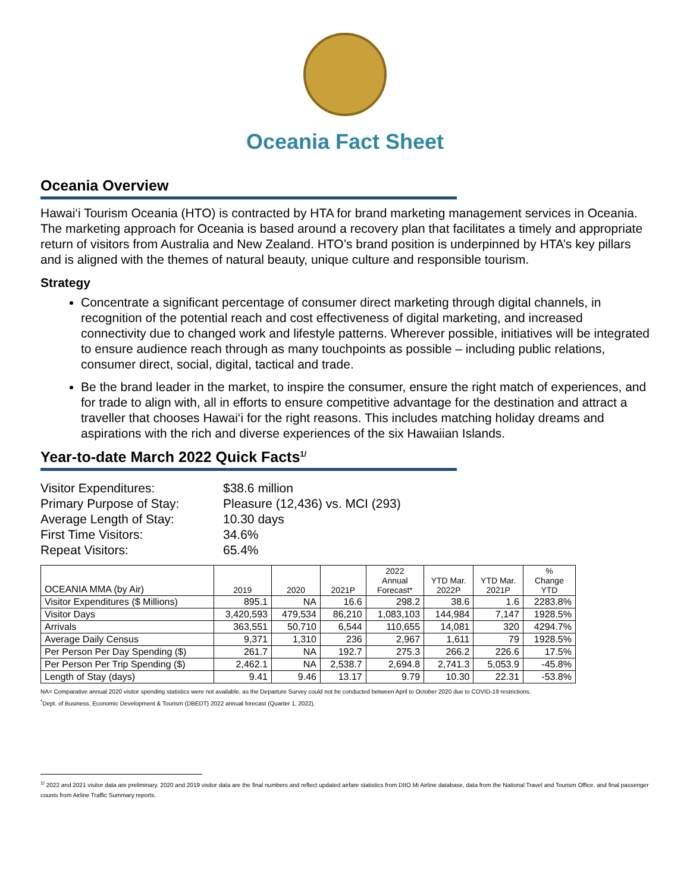Oceania Fact Sheet
Oceania Overview
Hawai‘i Tourism Oceania (HTO) is contracted by HTA for brand marketing management services in Oceania. The marketing approach for Oceania is based around a recovery plan that facilitates a timely and appropriate return of visitors from Australia and New Zealand. HTO’s brand position is underpinned by HTA’s key pillars and is aligned with the themes of natural beauty, unique culture and responsible tourism.
Strategy
Concentrate a significant percentage of consumer direct marketing through digital channels, in recognition of the potential reach and cost effectiveness of digital marketing, and increased connectivity due to changed work and lifestyle patterns. Wherever possible, initiatives will be integrated to ensure audience reach through as many touchpoints as possible – including public relations, consumer direct, social, digital, tactical and trade.
Be the brand leader in the market, to inspire the consumer, ensure the right match of experiences, and for trade to align with, all in efforts to ensure competitive advantage for the destination and attract a traveller that chooses Hawai‘i for the right reasons. This includes matching holiday dreams and aspirations with the rich and diverse experiences of the six Hawaiian Islands.
Year-to-date March 2022 Quick Facts<sup>1/</sup>
| Visitor Expenditures: | $38.6 million |
| Primary Purpose of Stay: | Pleasure (12,436) vs. MCI (293) |
| Average Length of Stay: | 10.30 days |
| First Time Visitors: | 34.6% |
| Repeat Visitors: | 65.4% |
| OCEANIA MMA (by Air) | 2019 | 2020 | 2021P | 2022 Annual Forecast* | YTD Mar. 2022P | YTD Mar. 2021P | % Change YTD |
| --- | --- | --- | --- | --- | --- | --- | --- |
| Visitor Expenditures ($ Millions) | 895.1 | NA | 16.6 | 298.2 | 38.6 | 1.6 | 2283.8% |
| Visitor Days | 3,420,593 | 479,534 | 86,210 | 1,083,103 | 144,984 | 7,147 | 1928.5% |
| Arrivals | 363,551 | 50,710 | 6,544 | 110,655 | 14,081 | 320 | 4294.7% |
| Average Daily Census | 9,371 | 1,310 | 236 | 2,967 | 1,611 | 79 | 1928.5% |
| Per Person Per Day Spending ($) | 261.7 | NA | 192.7 | 275.3 | 266.2 | 226.6 | 17.5% |
| Per Person Per Trip Spending ($) | 2,462.1 | NA | 2,538.7 | 2,694.8 | 2,741.3 | 5,053.9 | -45.8% |
| Length of Stay (days) | 9.41 | 9.46 | 13.17 | 9.79 | 10.30 | 22.31 | -53.8% |
NA= Comparative annual 2020 visitor spending statistics were not available, as the Departure Survey could not be conducted between April to October 2020 due to COVID-19 restrictions.
<sup>*</sup> Dept. of Business, Economic Development & Tourism (DBEDT) 2022 annual forecast (Quarter 1, 2022).
<sup>1/</sup> 2022 and 2021 visitor data are preliminary. 2020 and 2019 visitor data are the final numbers and reflect updated airfare statistics from DIIO Mi Airline database, data from the National Travel and Tourism Office, and final passenger counts from Airline Traffic Summary reports.